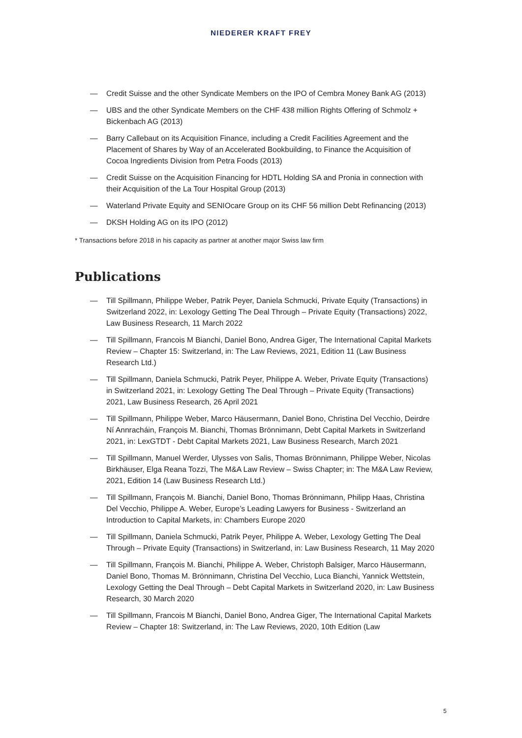NIEDERER KRAFT FREY
— Credit Suisse and the other Syndicate Members on the IPO of Cembra Money Bank AG (2013)
— UBS and the other Syndicate Members on the CHF 438 million Rights Offering of Schmolz + Bickenbach AG (2013)
— Barry Callebaut on its Acquisition Finance, including a Credit Facilities Agreement and the Placement of Shares by Way of an Accelerated Bookbuilding, to Finance the Acquisition of Cocoa Ingredients Division from Petra Foods (2013)
— Credit Suisse on the Acquisition Financing for HDTL Holding SA and Pronia in connection with their Acquisition of the La Tour Hospital Group (2013)
— Waterland Private Equity and SENIOcare Group on its CHF 56 million Debt Refinancing (2013)
— DKSH Holding AG on its IPO (2012)
* Transactions before 2018 in his capacity as partner at another major Swiss law firm
Publications
— Till Spillmann, Philippe Weber, Patrik Peyer, Daniela Schmucki, Private Equity (Transactions) in Switzerland 2022, in: Lexology Getting The Deal Through – Private Equity (Transactions) 2022, Law Business Research, 11 March 2022
— Till Spillmann, Francois M Bianchi, Daniel Bono, Andrea Giger, The International Capital Markets Review – Chapter 15: Switzerland, in: The Law Reviews, 2021, Edition 11 (Law Business Research Ltd.)
— Till Spillmann, Daniela Schmucki, Patrik Peyer, Philippe A. Weber, Private Equity (Transactions) in Switzerland 2021, in: Lexology Getting The Deal Through – Private Equity (Transactions) 2021, Law Business Research, 26 April 2021
— Till Spillmann, Philippe Weber, Marco Häusermann, Daniel Bono, Christina Del Vecchio, Deirdre Ní Annracháin, François M. Bianchi, Thomas Brönnimann, Debt Capital Markets in Switzerland 2021, in: LexGTDT - Debt Capital Markets 2021, Law Business Research, March 2021
— Till Spillmann, Manuel Werder, Ulysses von Salis, Thomas Brönnimann, Philippe Weber, Nicolas Birkhäuser, Elga Reana Tozzi, The M&A Law Review – Swiss Chapter; in: The M&A Law Review, 2021, Edition 14 (Law Business Research Ltd.)
— Till Spillmann, François M. Bianchi, Daniel Bono, Thomas Brönnimann, Philipp Haas, Christina Del Vecchio, Philippe A. Weber, Europe’s Leading Lawyers for Business - Switzerland an Introduction to Capital Markets, in: Chambers Europe 2020
— Till Spillmann, Daniela Schmucki, Patrik Peyer, Philippe A. Weber, Lexology Getting The Deal Through – Private Equity (Transactions) in Switzerland, in: Law Business Research, 11 May 2020
— Till Spillmann, François M. Bianchi, Philippe A. Weber, Christoph Balsiger, Marco Häusermann, Daniel Bono, Thomas M. Brönnimann, Christina Del Vecchio, Luca Bianchi, Yannick Wettstein, Lexology Getting the Deal Through – Debt Capital Markets in Switzerland 2020, in: Law Business Research, 30 March 2020
— Till Spillmann, Francois M Bianchi, Daniel Bono, Andrea Giger, The International Capital Markets Review – Chapter 18: Switzerland, in: The Law Reviews, 2020, 10th Edition (Law
5